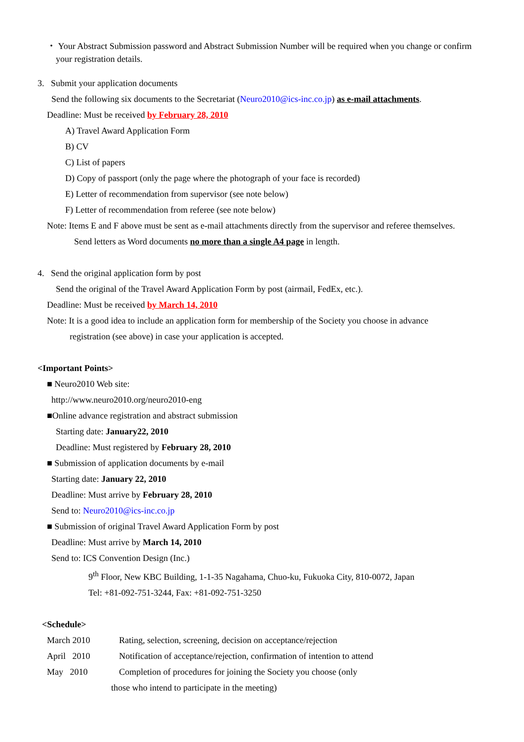・ Your Abstract Submission password and Abstract Submission Number will be required when you change or confirm
your registration details.
3. Submit your application documents
Send the following six documents to the Secretariat (Neuro2010@ics-inc.co.jp) as e-mail attachments.
Deadline: Must be received by February 28, 2010
A) Travel Award Application Form
B) CV
C) List of papers
D) Copy of passport (only the page where the photograph of your face is recorded)
E) Letter of recommendation from supervisor (see note below)
F) Letter of recommendation from referee (see note below)
Note: Items E and F above must be sent as e-mail attachments directly from the supervisor and referee themselves.
Send letters as Word documents no more than a single A4 page in length.
4. Send the original application form by post
Send the original of the Travel Award Application Form by post (airmail, FedEx, etc.).
Deadline: Must be received by March 14, 2010
Note: It is a good idea to include an application form for membership of the Society you choose in advance
registration (see above) in case your application is accepted.
<Important Points>
■ Neuro2010 Web site:
http://www.neuro2010.org/neuro2010-eng
■Online advance registration and abstract submission
Starting date: January22, 2010
Deadline: Must registered by February 28, 2010
■ Submission of application documents by e-mail
Starting date: January 22, 2010
Deadline: Must arrive by February 28, 2010
Send to: Neuro2010@ics-inc.co.jp
■ Submission of original Travel Award Application Form by post
Deadline: Must arrive by March 14, 2010
Send to: ICS Convention Design (Inc.)
9<sup>th</sup> Floor, New KBC Building, 1-1-35 Nagahama, Chuo-ku, Fukuoka City, 810-0072, Japan
Tel: +81-092-751-3244, Fax: +81-092-751-3250
<Schedule>
March 2010 Rating, selection, screening, decision on acceptance/rejection
April 2010 Notification of acceptance/rejection, confirmation of intention to attend
May 2010 Completion of procedures for joining the Society you choose (only
those who intend to participate in the meeting)